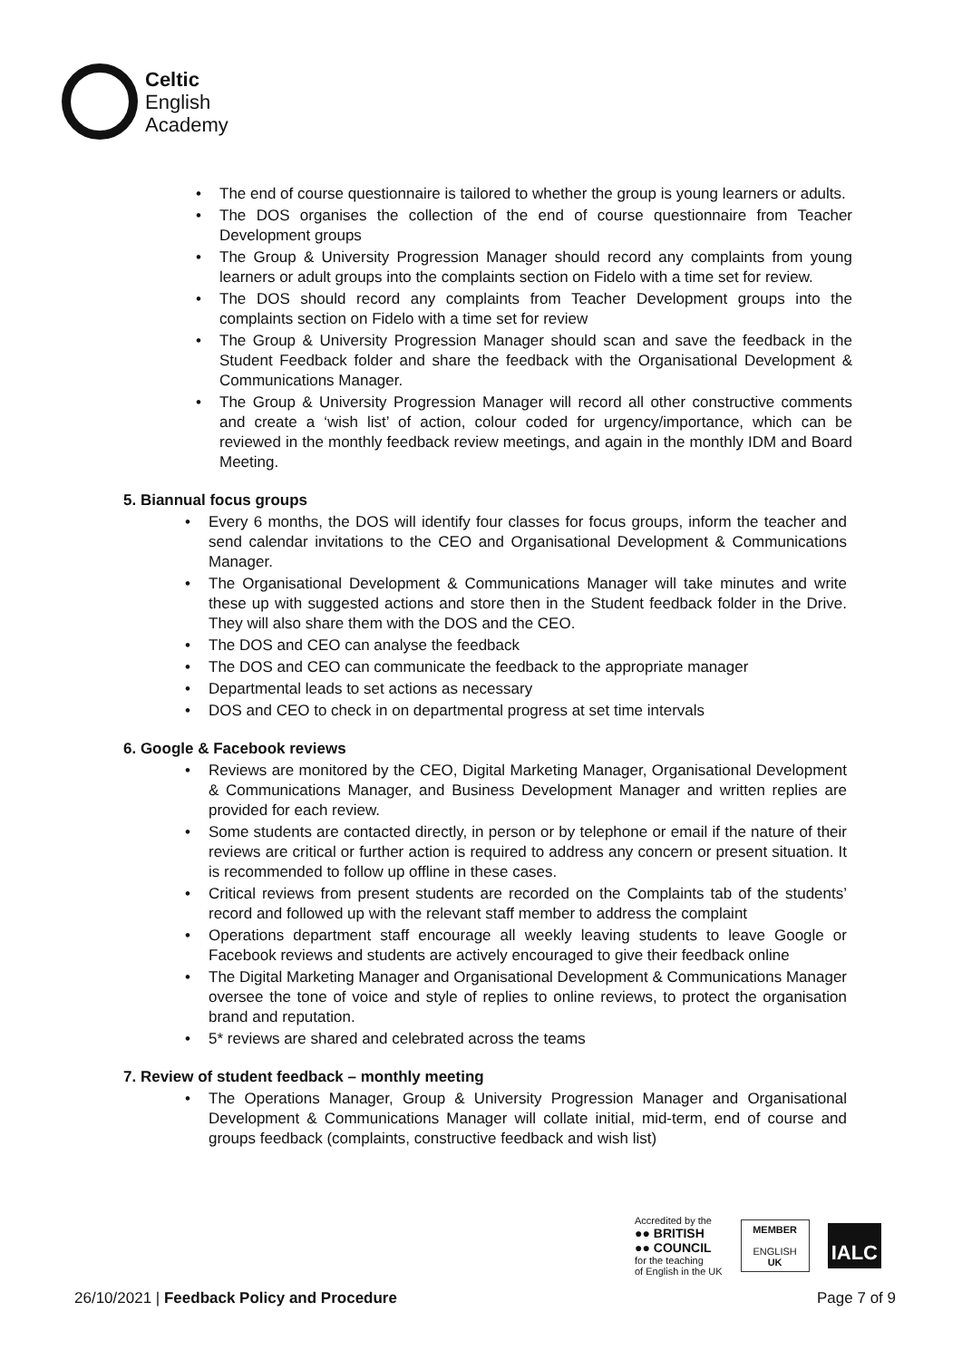Celtic
English
Academy
• The end of course questionnaire is tailored to whether the group is young learners or adults.
• The DOS organises the collection of the end of course questionnaire from Teacher Development groups
• The Group & University Progression Manager should record any complaints from young learners or adult groups into the complaints section on Fidelo with a time set for review.
• The DOS should record any complaints from Teacher Development groups into the complaints section on Fidelo with a time set for review
• The Group & University Progression Manager should scan and save the feedback in the Student Feedback folder and share the feedback with the Organisational Development & Communications Manager.
• The Group & University Progression Manager will record all other constructive comments and create a ‘wish list’ of action, colour coded for urgency/importance, which can be reviewed in the monthly feedback review meetings, and again in the monthly IDM and Board Meeting.
5. Biannual focus groups
• Every 6 months, the DOS will identify four classes for focus groups, inform the teacher and send calendar invitations to the CEO and Organisational Development & Communications Manager.
• The Organisational Development & Communications Manager will take minutes and write these up with suggested actions and store then in the Student feedback folder in the Drive. They will also share them with the DOS and the CEO.
• The DOS and CEO can analyse the feedback
• The DOS and CEO can communicate the feedback to the appropriate manager
• Departmental leads to set actions as necessary
• DOS and CEO to check in on departmental progress at set time intervals
6. Google & Facebook reviews
• Reviews are monitored by the CEO, Digital Marketing Manager, Organisational Development & Communications Manager, and Business Development Manager and written replies are provided for each review.
• Some students are contacted directly, in person or by telephone or email if the nature of their reviews are critical or further action is required to address any concern or present situation. It is recommended to follow up offline in these cases.
• Critical reviews from present students are recorded on the Complaints tab of the students’ record and followed up with the relevant staff member to address the complaint
• Operations department staff encourage all weekly leaving students to leave Google or Facebook reviews and students are actively encouraged to give their feedback online
• The Digital Marketing Manager and Organisational Development & Communications Manager oversee the tone of voice and style of replies to online reviews, to protect the organisation brand and reputation.
• 5* reviews are shared and celebrated across the teams
7. Review of student feedback – monthly meeting
• The Operations Manager, Group & University Progression Manager and Organisational Development & Communications Manager will collate initial, mid-term, end of course and groups feedback (complaints, constructive feedback and wish list)
Accredited by the
●● BRITISH
●● COUNCIL
for the teaching
of English in the UK
MEMBER
ENGLISH
UK
IALC
26/10/2021 | Feedback Policy and Procedure
Page 7 of 9